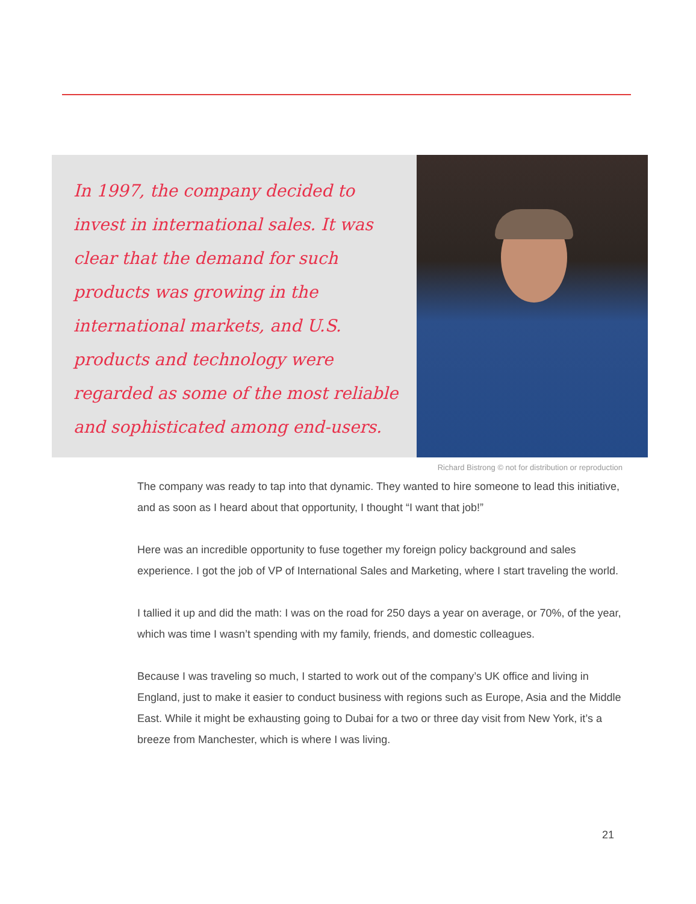In 1997, the company decided to invest in international sales. It was clear that the demand for such products was growing in the international markets, and U.S. products and technology were regarded as some of the most reliable and sophisticated among end-users.
Richard Bistrong © not for distribution or reproduction
The company was ready to tap into that dynamic. They wanted to hire someone to lead this initiative, and as soon as I heard about that opportunity, I thought “I want that job!”
Here was an incredible opportunity to fuse together my foreign policy background and sales experience. I got the job of VP of International Sales and Marketing, where I start traveling the world.
I tallied it up and did the math: I was on the road for 250 days a year on average, or 70%, of the year, which was time I wasn’t spending with my family, friends, and domestic colleagues.
Because I was traveling so much, I started to work out of the company’s UK office and living in England, just to make it easier to conduct business with regions such as Europe, Asia and the Middle East. While it might be exhausting going to Dubai for a two or three day visit from New York, it’s a breeze from Manchester, which is where I was living.
21